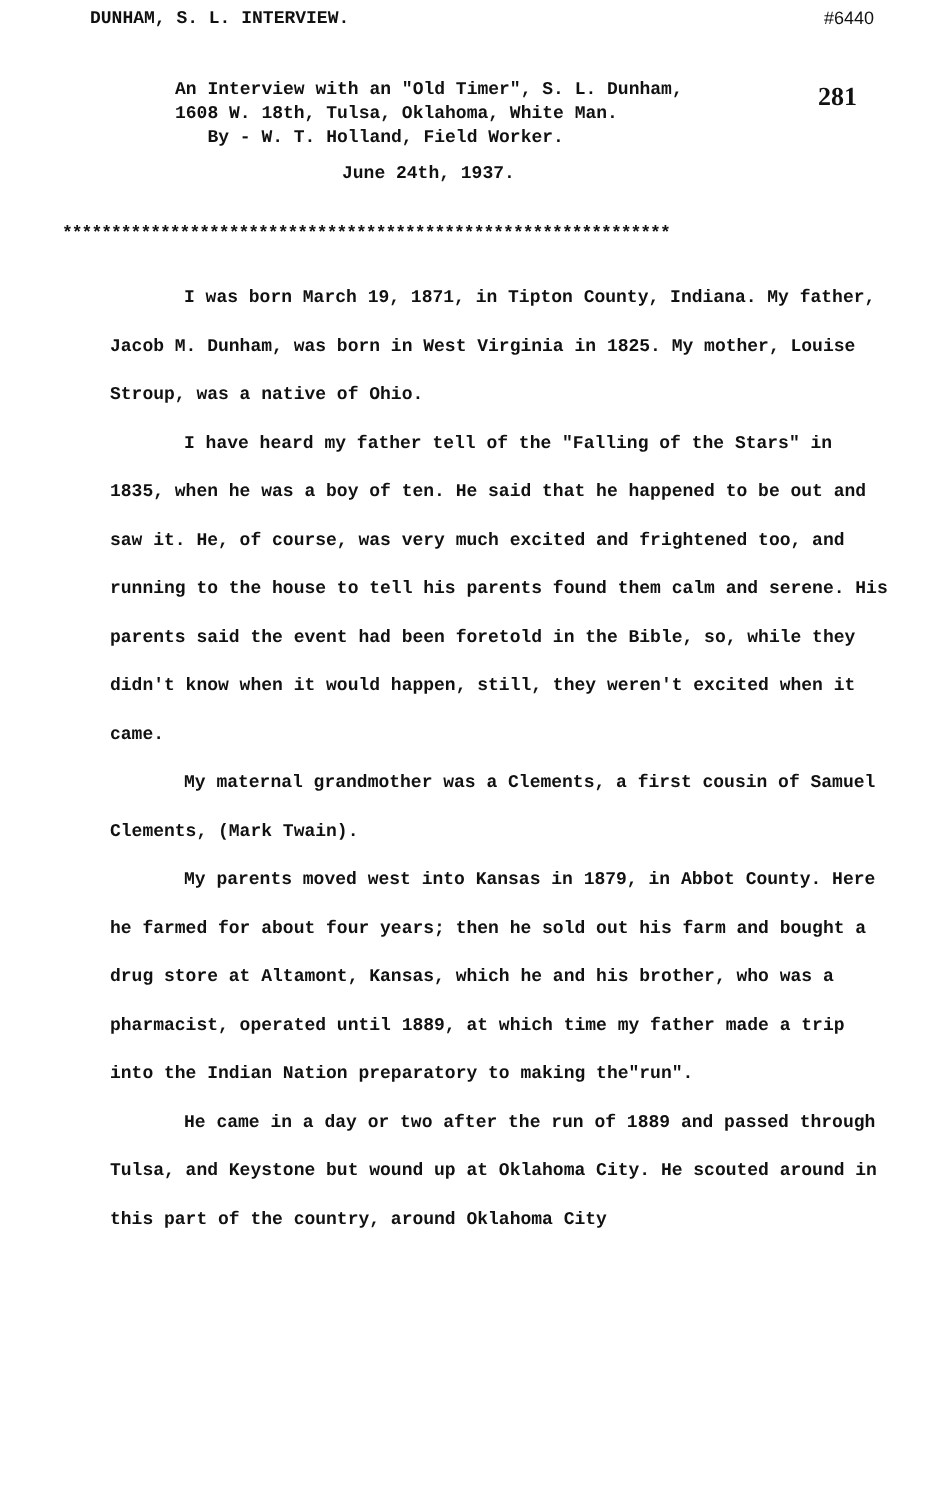DUNHAM, S. L. INTERVIEW. #6440
281
An Interview with an "Old Timer", S. L. Dunham,
1608 W. 18th, Tulsa, Oklahoma, White Man.
By - W. T. Holland, Field Worker.
June 24th, 1937.
**************************************************************
I was born March 19, 1871, in Tipton County, Indiana. My father, Jacob M. Dunham, was born in West Virginia in 1825. My mother, Louise Stroup, was a native of Ohio.
I have heard my father tell of the "Falling of the Stars" in 1835, when he was a boy of ten. He said that he happened to be out and saw it. He, of course, was very much excited and frightened too, and running to the house to tell his parents found them calm and serene. His parents said the event had been foretold in the Bible, so, while they didn't know when it would happen, still, they weren't excited when it came.
My maternal grandmother was a Clements, a first cousin of Samuel Clements, (Mark Twain).
My parents moved west into Kansas in 1879, in Abbot County. Here he farmed for about four years; then he sold out his farm and bought a drug store at Altamont, Kansas, which he and his brother, who was a pharmacist, operated until 1889, at which time my father made a trip into the Indian Nation preparatory to making the"run".
He came in a day or two after the run of 1889 and passed through Tulsa, and Keystone but wound up at Oklahoma City. He scouted around in this part of the country, around Oklahoma City